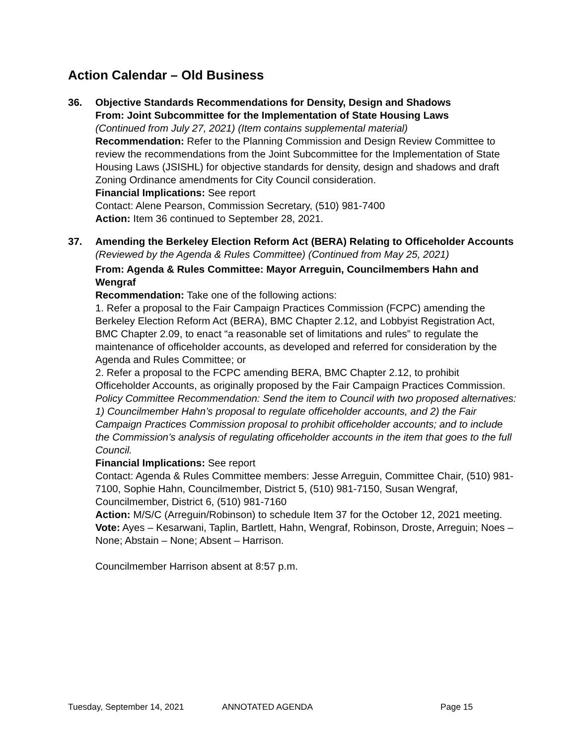Action Calendar – Old Business
36. Objective Standards Recommendations for Density, Design and Shadows
From: Joint Subcommittee for the Implementation of State Housing Laws
(Continued from July 27, 2021) (Item contains supplemental material)
Recommendation: Refer to the Planning Commission and Design Review Committee to review the recommendations from the Joint Subcommittee for the Implementation of State Housing Laws (JSISHL) for objective standards for density, design and shadows and draft Zoning Ordinance amendments for City Council consideration.
Financial Implications: See report
Contact: Alene Pearson, Commission Secretary, (510) 981-7400
Action: Item 36 continued to September 28, 2021.
37. Amending the Berkeley Election Reform Act (BERA) Relating to Officeholder Accounts (Reviewed by the Agenda & Rules Committee) (Continued from May 25, 2021)
From: Agenda & Rules Committee: Mayor Arreguin, Councilmembers Hahn and Wengraf
Recommendation: Take one of the following actions:
1. Refer a proposal to the Fair Campaign Practices Commission (FCPC) amending the Berkeley Election Reform Act (BERA), BMC Chapter 2.12, and Lobbyist Registration Act, BMC Chapter 2.09, to enact “a reasonable set of limitations and rules” to regulate the maintenance of officeholder accounts, as developed and referred for consideration by the Agenda and Rules Committee; or
2. Refer a proposal to the FCPC amending BERA, BMC Chapter 2.12, to prohibit Officeholder Accounts, as originally proposed by the Fair Campaign Practices Commission.
Policy Committee Recommendation: Send the item to Council with two proposed alternatives: 1) Councilmember Hahn’s proposal to regulate officeholder accounts, and 2) the Fair Campaign Practices Commission proposal to prohibit officeholder accounts; and to include the Commission’s analysis of regulating officeholder accounts in the item that goes to the full Council.
Financial Implications: See report
Contact: Agenda & Rules Committee members: Jesse Arreguin, Committee Chair, (510) 981-7100, Sophie Hahn, Councilmember, District 5, (510) 981-7150, Susan Wengraf, Councilmember, District 6, (510) 981-7160
Action: M/S/C (Arreguin/Robinson) to schedule Item 37 for the October 12, 2021 meeting.
Vote: Ayes – Kesarwani, Taplin, Bartlett, Hahn, Wengraf, Robinson, Droste, Arreguin; Noes – None; Abstain – None; Absent – Harrison.
Councilmember Harrison absent at 8:57 p.m.
Tuesday, September 14, 2021 ANNOTATED AGENDA Page 15